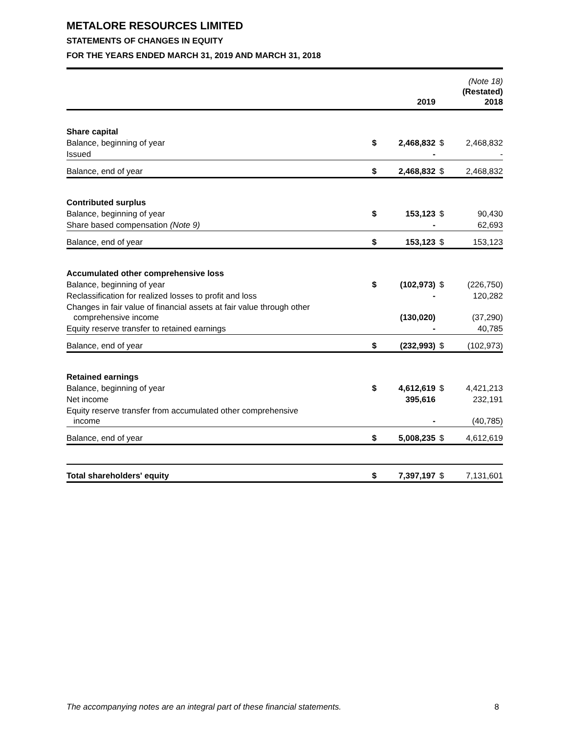METALORE RESOURCES LIMITED
STATEMENTS OF CHANGES IN EQUITY
FOR THE YEARS ENDED MARCH 31, 2019 AND MARCH 31, 2018
| | | 2019 | | (Note 18) (Restated) 2018 |
| --- | --- | --- | --- | --- |
| Share capital | | | | |
| Balance, beginning of year | $ | 2,468,832 | $ | 2,468,832 |
| Issued | | - | | - |
| Balance, end of year | $ | 2,468,832 | $ | 2,468,832 |
| Contributed surplus | | | | |
| Balance, beginning of year | $ | 153,123 | $ | 90,430 |
| Share based compensation (Note 9) | | - | | 62,693 |
| Balance, end of year | $ | 153,123 | $ | 153,123 |
| Accumulated other comprehensive loss | | | | |
| Balance, beginning of year | $ | (102,973) | $ | (226,750) |
| Reclassification for realized losses to profit and loss | | - | | 120,282 |
| Changes in fair value of financial assets at fair value through other comprehensive income | | (130,020) | | (37,290) |
| Equity reserve transfer to retained earnings | | - | | 40,785 |
| Balance, end of year | $ | (232,993) | $ | (102,973) |
| Retained earnings | | | | |
| Balance, beginning of year | $ | 4,612,619 | $ | 4,421,213 |
| Net income | | 395,616 | | 232,191 |
| Equity reserve transfer from accumulated other comprehensive income | | - | | (40,785) |
| Balance, end of year | $ | 5,008,235 | $ | 4,612,619 |
| Total shareholders' equity | $ | 7,397,197 | $ | 7,131,601 |
The accompanying notes are an integral part of these financial statements. 8